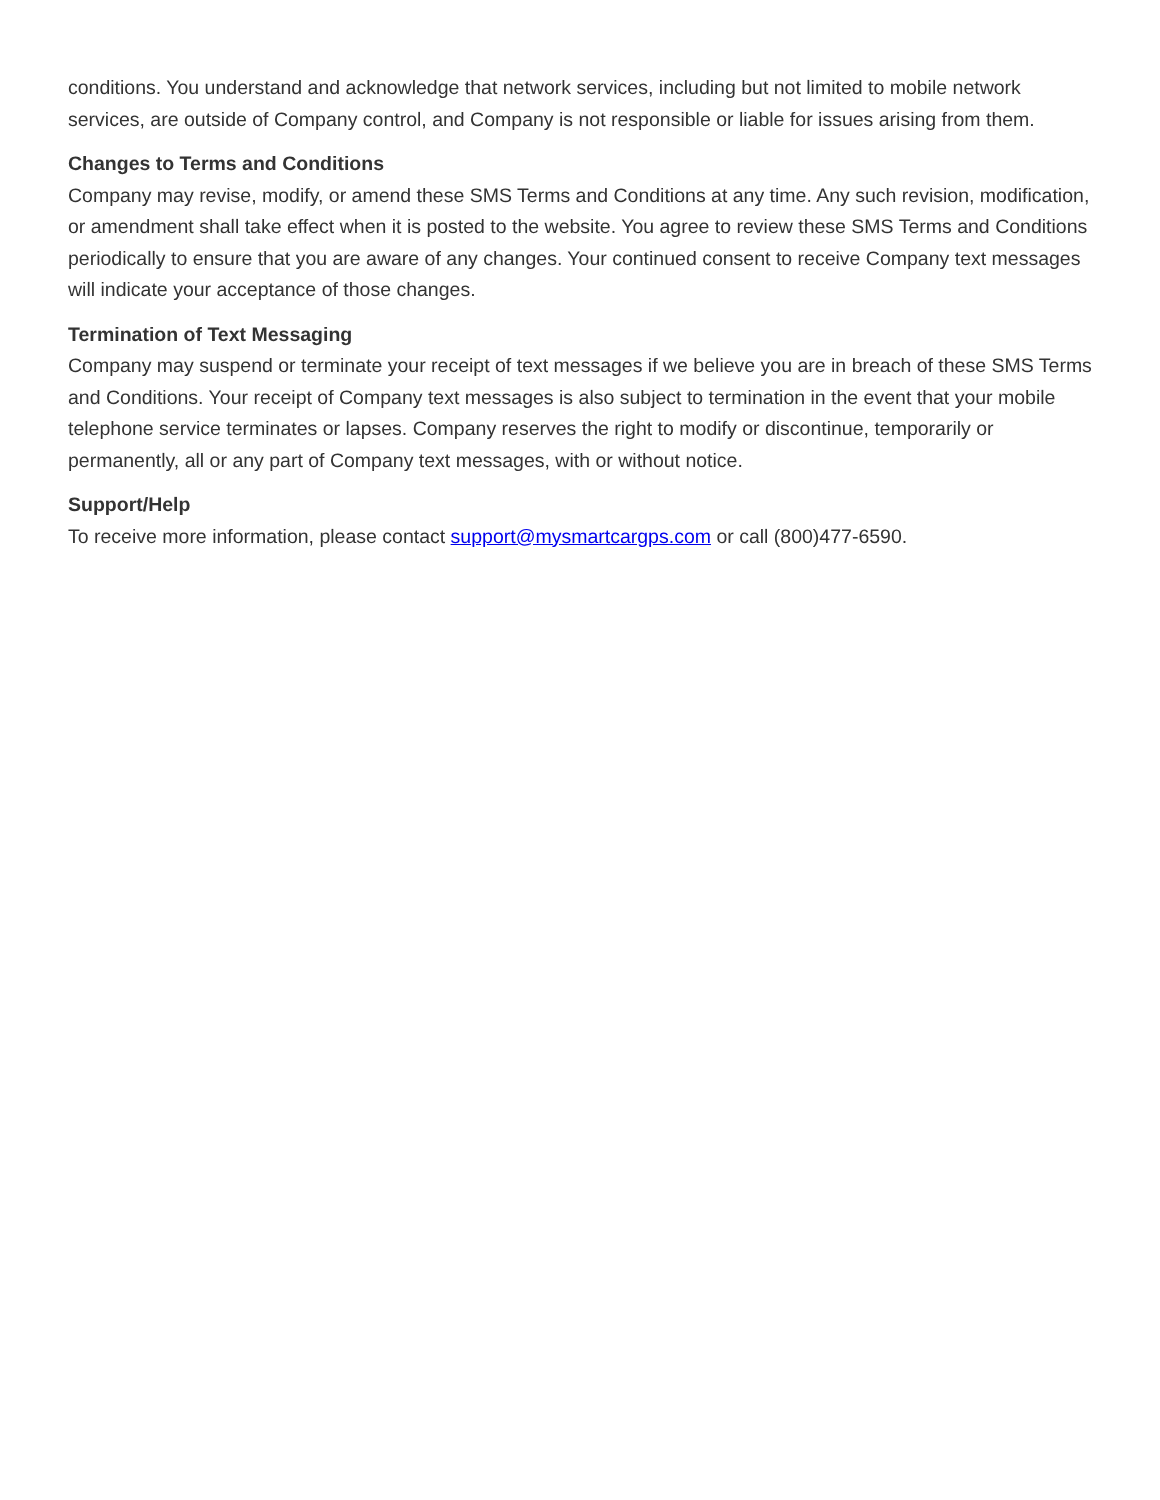conditions. You understand and acknowledge that network services, including but not limited to mobile network services, are outside of Company control, and Company is not responsible or liable for issues arising from them.
Changes to Terms and Conditions
Company may revise, modify, or amend these SMS Terms and Conditions at any time. Any such revision, modification, or amendment shall take effect when it is posted to the website. You agree to review these SMS Terms and Conditions periodically to ensure that you are aware of any changes. Your continued consent to receive Company text messages will indicate your acceptance of those changes.
Termination of Text Messaging
Company may suspend or terminate your receipt of text messages if we believe you are in breach of these SMS Terms and Conditions. Your receipt of Company text messages is also subject to termination in the event that your mobile telephone service terminates or lapses. Company reserves the right to modify or discontinue, temporarily or permanently, all or any part of Company text messages, with or without notice.
Support/Help
To receive more information, please contact support@mysmartcargps.com or call (800)477-6590.